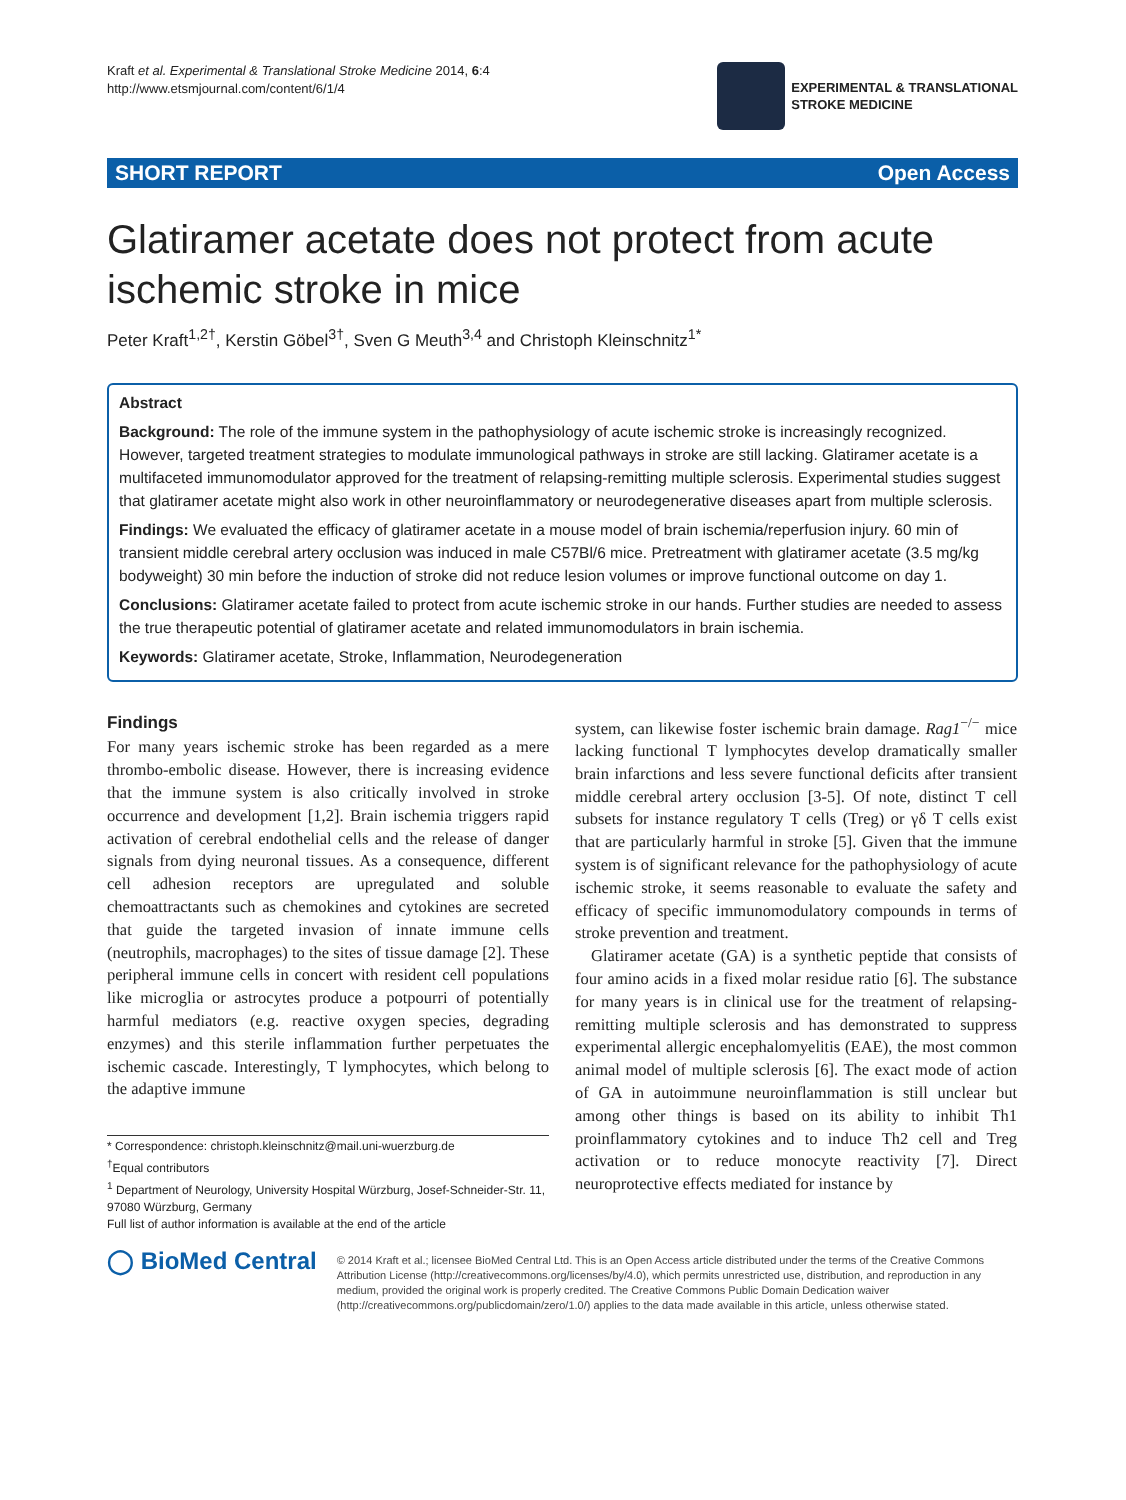Kraft et al. Experimental & Translational Stroke Medicine 2014, 6:4
http://www.etsmjournal.com/content/6/1/4
EXPERIMENTAL & TRANSLATIONAL
STROKE MEDICINE
SHORT REPORT Open Access
Glatiramer acetate does not protect from acute ischemic stroke in mice
Peter Kraft<sup>1,2†</sup>, Kerstin Göbel<sup>3†</sup>, Sven G Meuth<sup>3,4</sup> and Christoph Kleinschnitz<sup>1*</sup>
Abstract
Background: The role of the immune system in the pathophysiology of acute ischemic stroke is increasingly recognized. However, targeted treatment strategies to modulate immunological pathways in stroke are still lacking. Glatiramer acetate is a multifaceted immunomodulator approved for the treatment of relapsing-remitting multiple sclerosis. Experimental studies suggest that glatiramer acetate might also work in other neuroinflammatory or neurodegenerative diseases apart from multiple sclerosis.
Findings: We evaluated the efficacy of glatiramer acetate in a mouse model of brain ischemia/reperfusion injury. 60 min of transient middle cerebral artery occlusion was induced in male C57Bl/6 mice. Pretreatment with glatiramer acetate (3.5 mg/kg bodyweight) 30 min before the induction of stroke did not reduce lesion volumes or improve functional outcome on day 1.
Conclusions: Glatiramer acetate failed to protect from acute ischemic stroke in our hands. Further studies are needed to assess the true therapeutic potential of glatiramer acetate and related immunomodulators in brain ischemia.
Keywords: Glatiramer acetate, Stroke, Inflammation, Neurodegeneration
Findings
For many years ischemic stroke has been regarded as a mere thrombo-embolic disease. However, there is increasing evidence that the immune system is also critically involved in stroke occurrence and development [1,2]. Brain ischemia triggers rapid activation of cerebral endothelial cells and the release of danger signals from dying neuronal tissues. As a consequence, different cell adhesion receptors are upregulated and soluble chemoattractants such as chemokines and cytokines are secreted that guide the targeted invasion of innate immune cells (neutrophils, macrophages) to the sites of tissue damage [2]. These peripheral immune cells in concert with resident cell populations like microglia or astrocytes produce a potpourri of potentially harmful mediators (e.g. reactive oxygen species, degrading enzymes) and this sterile inflammation further perpetuates the ischemic cascade. Interestingly, T lymphocytes, which belong to the adaptive immune
* Correspondence: christoph.kleinschnitz@mail.uni-wuerzburg.de
<sup>†</sup> Equal contributors
<sup>1</sup> Department of Neurology, University Hospital Würzburg, Josef-Schneider-Str. 11, 97080 Würzburg, Germany
Full list of author information is available at the end of the article
system, can likewise foster ischemic brain damage. Rag1<sup>−/−</sup> mice lacking functional T lymphocytes develop dramatically smaller brain infarctions and less severe functional deficits after transient middle cerebral artery occlusion [3-5]. Of note, distinct T cell subsets for instance regulatory T cells (Treg) or γδ T cells exist that are particularly harmful in stroke [5]. Given that the immune system is of significant relevance for the pathophysiology of acute ischemic stroke, it seems reasonable to evaluate the safety and efficacy of specific immunomodulatory compounds in terms of stroke prevention and treatment.
Glatiramer acetate (GA) is a synthetic peptide that consists of four amino acids in a fixed molar residue ratio [6]. The substance for many years is in clinical use for the treatment of relapsing-remitting multiple sclerosis and has demonstrated to suppress experimental allergic encephalomyelitis (EAE), the most common animal model of multiple sclerosis [6]. The exact mode of action of GA in autoimmune neuroinflammation is still unclear but among other things is based on its ability to inhibit Th1 proinflammatory cytokines and to induce Th2 cell and Treg activation or to reduce monocyte reactivity [7]. Direct neuroprotective effects mediated for instance by
◯ BioMed Central
© 2014 Kraft et al.; licensee BioMed Central Ltd. This is an Open Access article distributed under the terms of the Creative Commons Attribution License (http://creativecommons.org/licenses/by/4.0), which permits unrestricted use, distribution, and reproduction in any medium, provided the original work is properly credited. The Creative Commons Public Domain Dedication waiver (http://creativecommons.org/publicdomain/zero/1.0/) applies to the data made available in this article, unless otherwise stated.